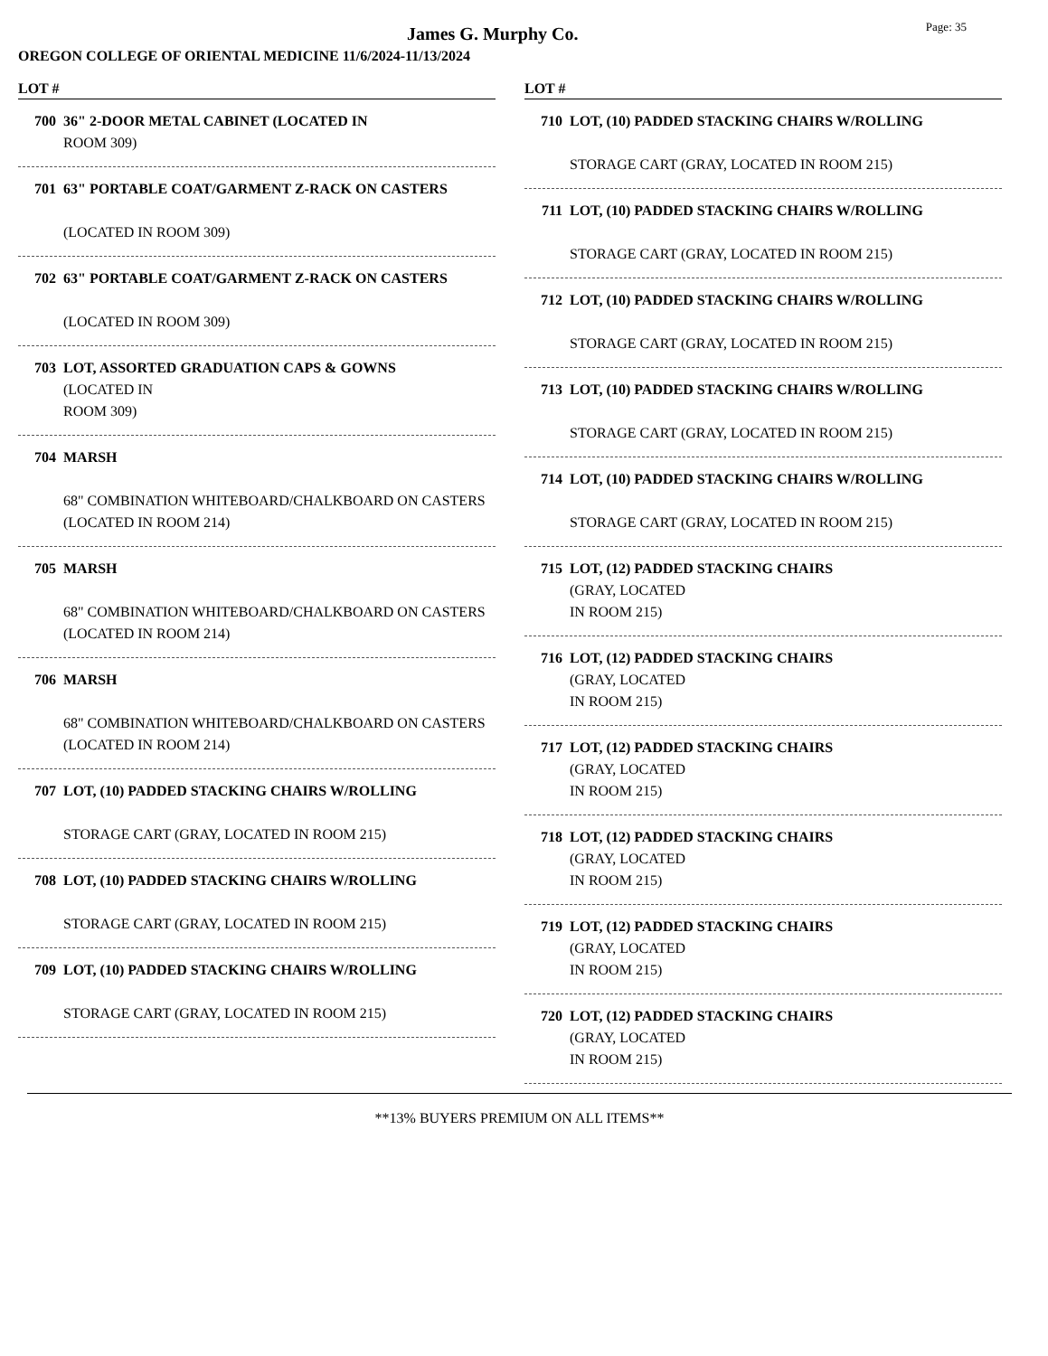James G. Murphy Co.
Page: 35
OREGON COLLEGE OF ORIENTAL MEDICINE 11/6/2024-11/13/2024
LOT #
700 36" 2-DOOR METAL CABINET (LOCATED IN
ROOM 309)
701 63" PORTABLE COAT/GARMENT Z-RACK ON CASTERS
(LOCATED IN ROOM 309)
702 63" PORTABLE COAT/GARMENT Z-RACK ON CASTERS
(LOCATED IN ROOM 309)
703 LOT, ASSORTED GRADUATION CAPS & GOWNS
(LOCATED IN
ROOM 309)
704 MARSH
68" COMBINATION WHITEBOARD/CHALKBOARD ON CASTERS (LOCATED IN ROOM 214)
705 MARSH
68" COMBINATION WHITEBOARD/CHALKBOARD ON CASTERS (LOCATED IN ROOM 214)
706 MARSH
68" COMBINATION WHITEBOARD/CHALKBOARD ON CASTERS (LOCATED IN ROOM 214)
707 LOT, (10) PADDED STACKING CHAIRS W/ROLLING
STORAGE CART (GRAY, LOCATED IN ROOM 215)
708 LOT, (10) PADDED STACKING CHAIRS W/ROLLING
STORAGE CART (GRAY, LOCATED IN ROOM 215)
709 LOT, (10) PADDED STACKING CHAIRS W/ROLLING
STORAGE CART (GRAY, LOCATED IN ROOM 215)
LOT #
710 LOT, (10) PADDED STACKING CHAIRS W/ROLLING
STORAGE CART (GRAY, LOCATED IN ROOM 215)
711 LOT, (10) PADDED STACKING CHAIRS W/ROLLING
STORAGE CART (GRAY, LOCATED IN ROOM 215)
712 LOT, (10) PADDED STACKING CHAIRS W/ROLLING
STORAGE CART (GRAY, LOCATED IN ROOM 215)
713 LOT, (10) PADDED STACKING CHAIRS W/ROLLING
STORAGE CART (GRAY, LOCATED IN ROOM 215)
714 LOT, (10) PADDED STACKING CHAIRS W/ROLLING
STORAGE CART (GRAY, LOCATED IN ROOM 215)
715 LOT, (12) PADDED STACKING CHAIRS
(GRAY, LOCATED
IN ROOM 215)
716 LOT, (12) PADDED STACKING CHAIRS
(GRAY, LOCATED
IN ROOM 215)
717 LOT, (12) PADDED STACKING CHAIRS
(GRAY, LOCATED
IN ROOM 215)
718 LOT, (12) PADDED STACKING CHAIRS
(GRAY, LOCATED
IN ROOM 215)
719 LOT, (12) PADDED STACKING CHAIRS
(GRAY, LOCATED
IN ROOM 215)
720 LOT, (12) PADDED STACKING CHAIRS
(GRAY, LOCATED
IN ROOM 215)
**13% BUYERS PREMIUM ON ALL ITEMS**